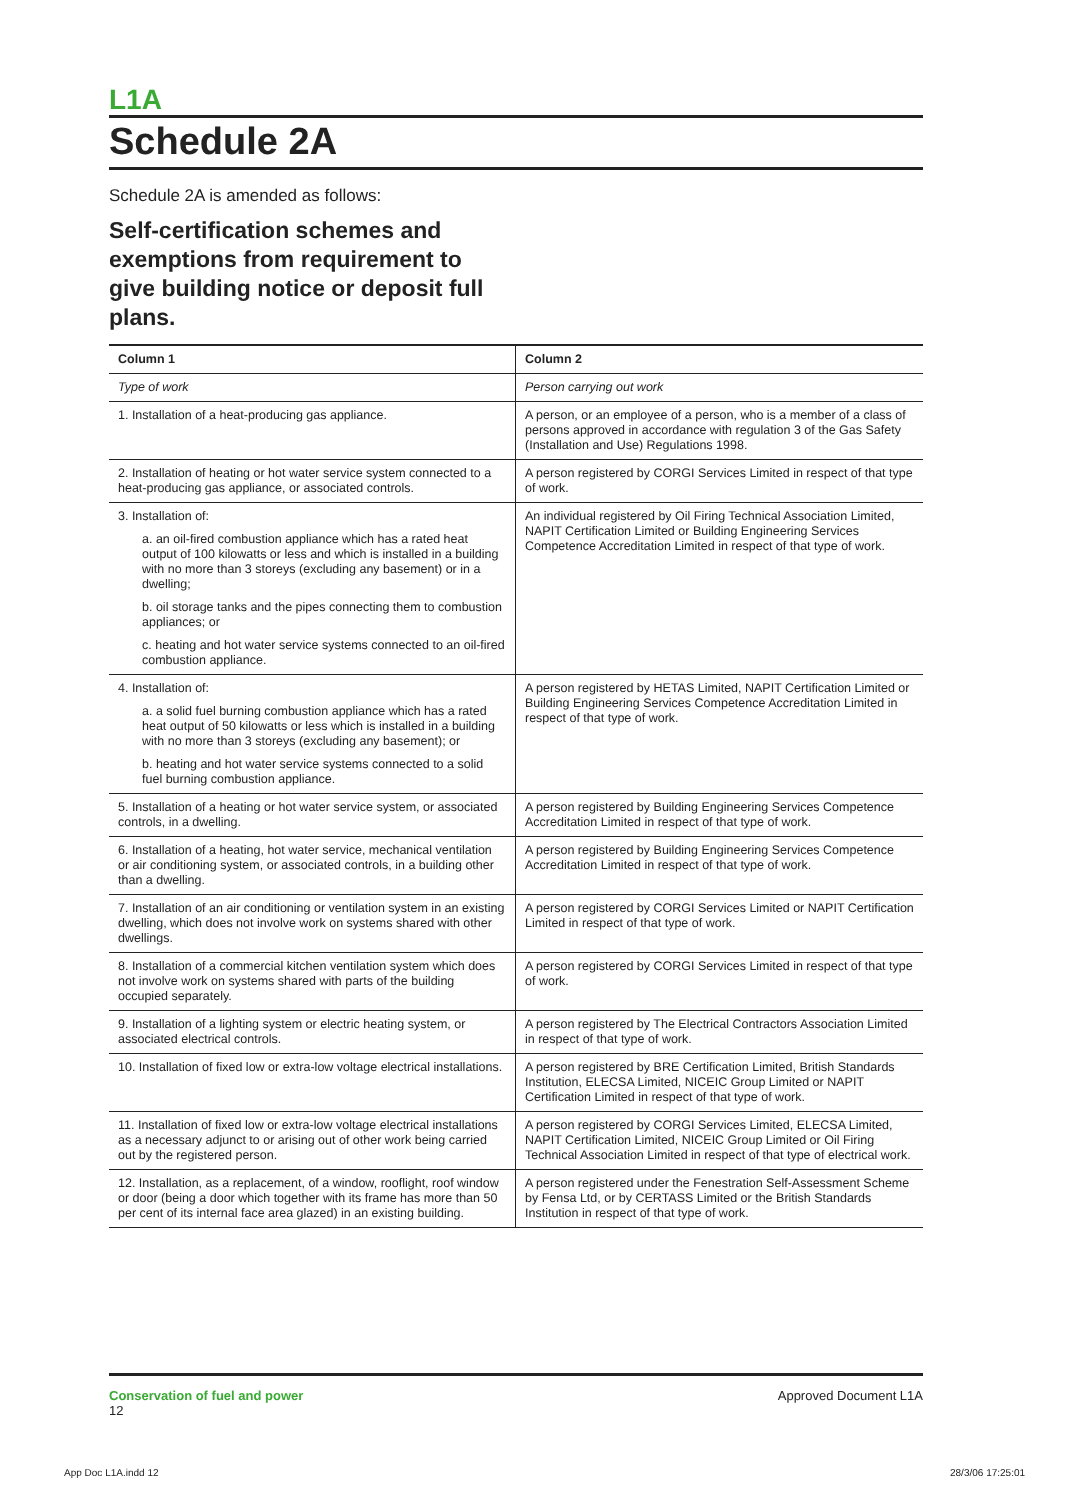L1A
Schedule 2A
Schedule 2A is amended as follows:
Self-certification schemes and exemptions from requirement to give building notice or deposit full plans.
| Column 1 | Column 2 |
| --- | --- |
| Type of work | Person carrying out work |
| 1. Installation of a heat-producing gas appliance. | A person, or an employee of a person, who is a member of a class of persons approved in accordance with regulation 3 of the Gas Safety (Installation and Use) Regulations 1998. |
| 2. Installation of heating or hot water service system connected to a heat-producing gas appliance, or associated controls. | A person registered by CORGI Services Limited in respect of that type of work. |
| 3. Installation of: a. an oil-fired combustion appliance which has a rated heat output of 100 kilowatts or less and which is installed in a building with no more than 3 storeys (excluding any basement) or in a dwelling; b. oil storage tanks and the pipes connecting them to combustion appliances; or c. heating and hot water service systems connected to an oil-fired combustion appliance. | An individual registered by Oil Firing Technical Association Limited, NAPIT Certification Limited or Building Engineering Services Competence Accreditation Limited in respect of that type of work. |
| 4. Installation of: a. a solid fuel burning combustion appliance which has a rated heat output of 50 kilowatts or less which is installed in a building with no more than 3 storeys (excluding any basement); or b. heating and hot water service systems connected to a solid fuel burning combustion appliance. | A person registered by HETAS Limited, NAPIT Certification Limited or Building Engineering Services Competence Accreditation Limited in respect of that type of work. |
| 5. Installation of a heating or hot water service system, or associated controls, in a dwelling. | A person registered by Building Engineering Services Competence Accreditation Limited in respect of that type of work. |
| 6. Installation of a heating, hot water service, mechanical ventilation or air conditioning system, or associated controls, in a building other than a dwelling. | A person registered by Building Engineering Services Competence Accreditation Limited in respect of that type of work. |
| 7. Installation of an air conditioning or ventilation system in an existing dwelling, which does not involve work on systems shared with other dwellings. | A person registered by CORGI Services Limited or NAPIT Certification Limited in respect of that type of work. |
| 8. Installation of a commercial kitchen ventilation system which does not involve work on systems shared with parts of the building occupied separately. | A person registered by CORGI Services Limited in respect of that type of work. |
| 9. Installation of a lighting system or electric heating system, or associated electrical controls. | A person registered by The Electrical Contractors Association Limited in respect of that type of work. |
| 10. Installation of fixed low or extra-low voltage electrical installations. | A person registered by BRE Certification Limited, British Standards Institution, ELECSA Limited, NICEIC Group Limited or NAPIT Certification Limited in respect of that type of work. |
| 11. Installation of fixed low or extra-low voltage electrical installations as a necessary adjunct to or arising out of other work being carried out by the registered person. | A person registered by CORGI Services Limited, ELECSA Limited, NAPIT Certification Limited, NICEIC Group Limited or Oil Firing Technical Association Limited in respect of that type of electrical work. |
| 12. Installation, as a replacement, of a window, rooflight, roof window or door (being a door which together with its frame has more than 50 per cent of its internal face area glazed) in an existing building. | A person registered under the Fenestration Self-Assessment Scheme by Fensa Ltd, or by CERTASS Limited or the British Standards Institution in respect of that type of work. |
Conservation of fuel and power
12
Approved Document L1A
App Doc L1A.indd 12 28/3/06 17:25:01